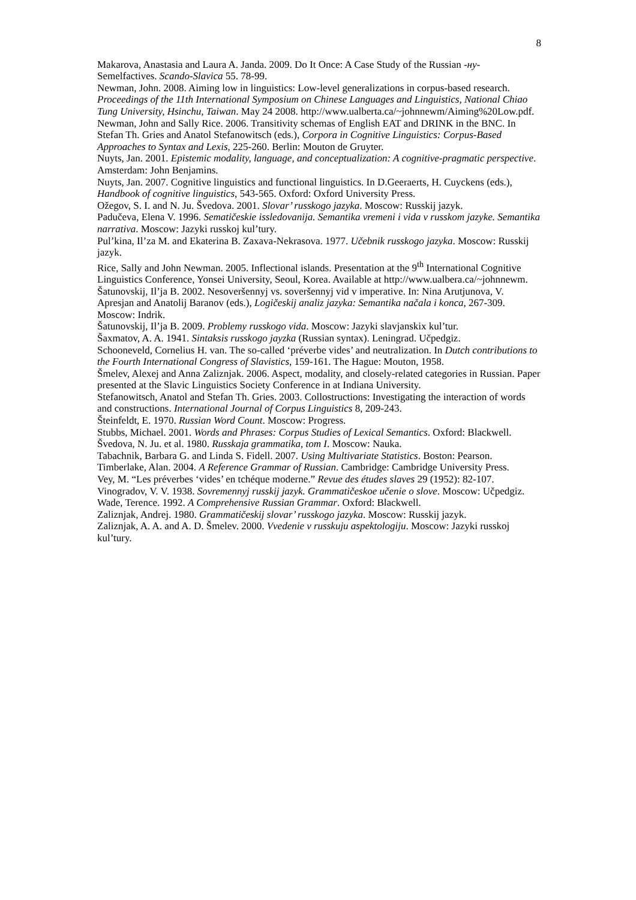8
Makarova, Anastasia and Laura A. Janda. 2009. Do It Once: A Case Study of the Russian -ну- Semelfactives. Scando-Slavica 55. 78-99.
Newman, John. 2008. Aiming low in linguistics: Low-level generalizations in corpus-based research. Proceedings of the 11th International Symposium on Chinese Languages and Linguistics, National Chiao Tung University, Hsinchu, Taiwan. May 24 2008. http://www.ualberta.ca/~johnnewm/Aiming%20Low.pdf.
Newman, John and Sally Rice. 2006. Transitivity schemas of English EAT and DRINK in the BNC. In Stefan Th. Gries and Anatol Stefanowitsch (eds.), Corpora in Cognitive Linguistics: Corpus-Based Approaches to Syntax and Lexis, 225-260. Berlin: Mouton de Gruyter.
Nuyts, Jan. 2001. Epistemic modality, language, and conceptualization: A cognitive-pragmatic perspective. Amsterdam: John Benjamins.
Nuyts, Jan. 2007. Cognitive linguistics and functional linguistics. In D.Geeraerts, H. Cuyckens (eds.), Handbook of cognitive linguistics, 543-565. Oxford: Oxford University Press.
Ožegov, S. I. and N. Ju. Švedova. 2001. Slovar’ russkogo jazyka. Moscow: Russkij jazyk.
Padučeva, Elena V. 1996. Sematičeskie issledovanija. Semantika vremeni i vida v russkom jazyke. Semantika narrativa. Moscow: Jazyki russkoj kul’tury.
Pul’kina, Il’za M. and Ekaterina B. Zaxava-Nekrasova. 1977. Učebnik russkogo jazyka. Moscow: Russkij jazyk.
Rice, Sally and John Newman. 2005. Inflectional islands. Presentation at the 9<sup>th</sup> International Cognitive Linguistics Conference, Yonsei University, Seoul, Korea. Available at http://www.ualbera.ca/~johnnewm.
Šatunovskij, Il’ja B. 2002. Nesoveršennyj vs. soveršennyj vid v imperative. In: Nina Arutjunova, V. Apresjan and Anatolij Baranov (eds.), Logičeskij analiz jazyka: Semantika načala i konca, 267-309. Moscow: Indrik.
Šatunovskij, Il’ja B. 2009. Problemy russkogo vida. Moscow: Jazyki slavjanskix kul’tur.
Šaxmatov, A. A. 1941. Sintaksis russkogo jayzka (Russian syntax). Leningrad. Učpedgiz.
Schooneveld, Cornelius H. van. The so-called ‘préverbe vides’ and neutralization. In Dutch contributions to the Fourth International Congress of Slavistics, 159-161. The Hague: Mouton, 1958.
Šmelev, Alexej and Anna Zaliznjak. 2006. Aspect, modality, and closely-related categories in Russian. Paper presented at the Slavic Linguistics Society Conference in at Indiana University.
Stefanowitsch, Anatol and Stefan Th. Gries. 2003. Collostructions: Investigating the interaction of words and constructions. International Journal of Corpus Linguistics 8, 209-243.
Šteinfeldt, E. 1970. Russian Word Count. Moscow: Progress.
Stubbs, Michael. 2001. Words and Phrases: Corpus Studies of Lexical Semantics. Oxford: Blackwell.
Švedova, N. Ju. et al. 1980. Russkaja grammatika, tom I. Moscow: Nauka.
Tabachnik, Barbara G. and Linda S. Fidell. 2007. Using Multivariate Statistics. Boston: Pearson.
Timberlake, Alan. 2004. A Reference Grammar of Russian. Cambridge: Cambridge University Press.
Vey, M. “Les préverbes ‘vides’ en tchéque moderne.” Revue des études slaves 29 (1952): 82-107.
Vinogradov, V. V. 1938. Sovremennyj russkij jazyk. Grammatičeskoe učenie o slove. Moscow: Učpedgiz.
Wade, Terence. 1992. A Comprehensive Russian Grammar. Oxford: Blackwell.
Zaliznjak, Andrej. 1980. Grammatičeskij slovar’ russkogo jazyka. Moscow: Russkij jazyk.
Zaliznjak, A. A. and A. D. Šmelev. 2000. Vvedenie v russkuju aspektologiju. Moscow: Jazyki russkoj kul’tury.